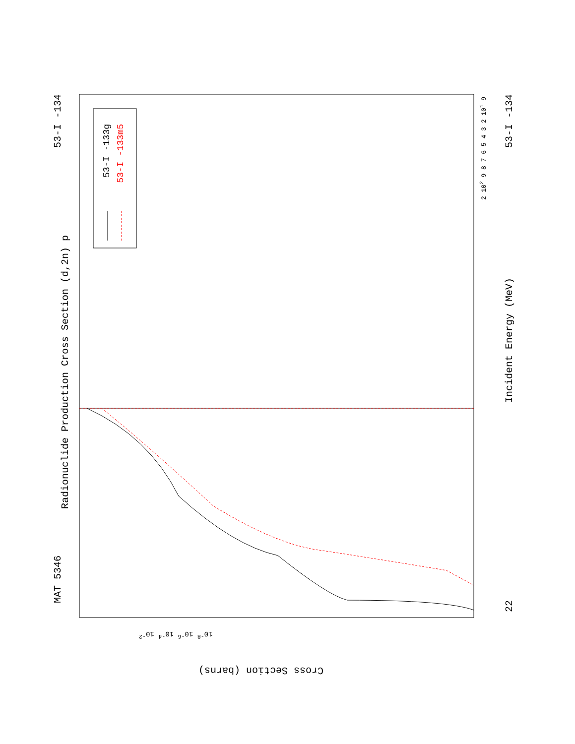Radionuclide Production Cross Section (d,2n) p
Incident Energy (MeV)
Cross Section (barns)
MAT 5346
53-I -134
53-I -134
22
53-I -133g
53-I -133m5
2 10<sup>2</sup> 9 8 7 6 5 4 3 2 10<sup>1</sup> 9
10<sup>-8</sup> 10<sup>-6</sup> 10<sup>-4</sup> 10<sup>-2</sup>